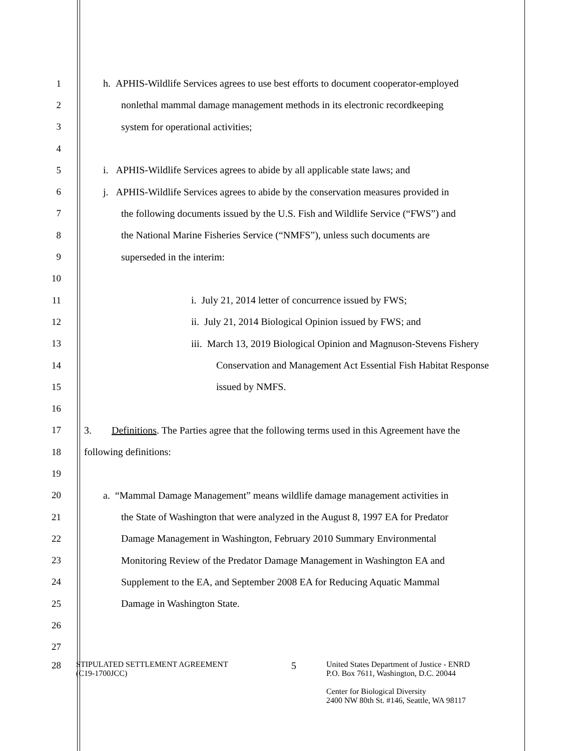1
h. APHIS-Wildlife Services agrees to use best efforts to document cooperator-employed
2
nonlethal mammal damage management methods in its electronic recordkeeping
3
system for operational activities;
4
5
i. APHIS-Wildlife Services agrees to abide by all applicable state laws; and
6
j. APHIS-Wildlife Services agrees to abide by the conservation measures provided in
7
the following documents issued by the U.S. Fish and Wildlife Service (“FWS”) and
8
the National Marine Fisheries Service (“NMFS”), unless such documents are
9 superseded in the interim:
10
11
i. July 21, 2014 letter of concurrence issued by FWS;
12
ii. July 21, 2014 Biological Opinion issued by FWS; and
13
iii. March 13, 2019 Biological Opinion and Magnuson-Stevens Fishery
14
Conservation and Management Act Essential Fish Habitat Response
15 issued by NMFS.
16
17
3. Definitions. The Parties agree that the following terms used in this Agreement have the
18 following definitions:
19
20
a. “Mammal Damage Management” means wildlife damage management activities in
21
the State of Washington that were analyzed in the August 8, 1997 EA for Predator
22
Damage Management in Washington, February 2010 Summary Environmental
23
Monitoring Review of the Predator Damage Management in Washington EA and
24
Supplement to the EA, and September 2008 EA for Reducing Aquatic Mammal
25 Damage in Washington State.
26
27
28
STIPULATED SETTLEMENT AGREEMENT
(C19-1700JCC)
5
United States Department of Justice - ENRD
P.O. Box 7611, Washington, D.C. 20044
Center for Biological Diversity
2400 NW 80th St. #146, Seattle, WA 98117